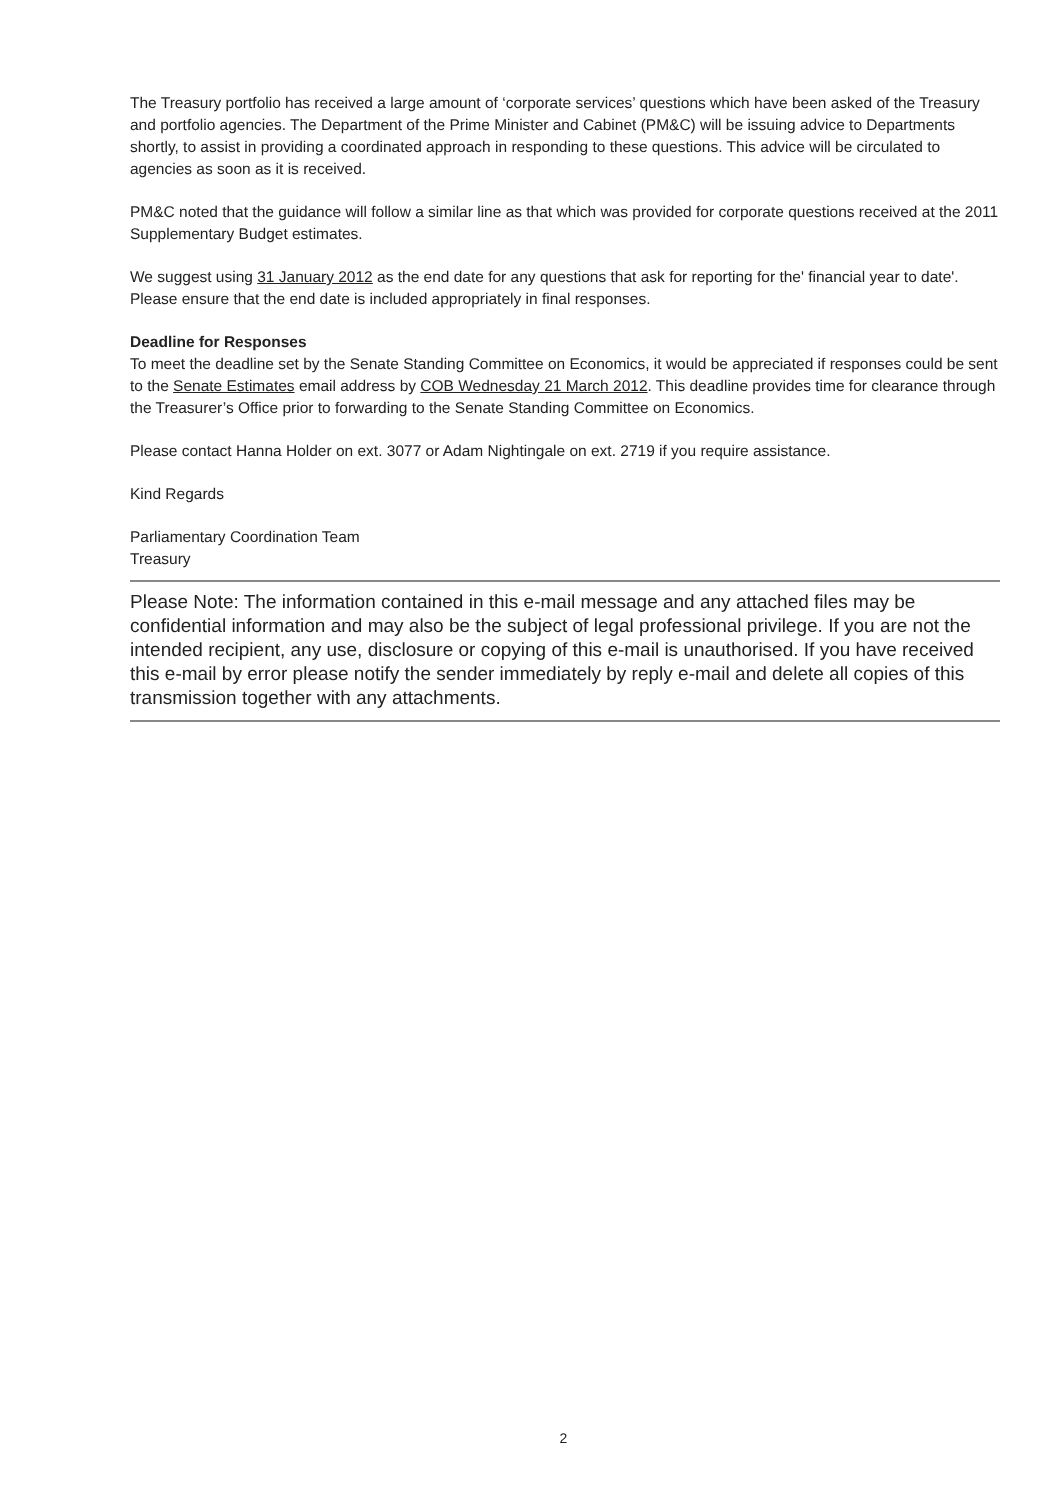The Treasury portfolio has received a large amount of ‘corporate services’ questions which have been asked of the Treasury and portfolio agencies. The Department of the Prime Minister and Cabinet (PM&C) will be issuing advice to Departments shortly, to assist in providing a coordinated approach in responding to these questions. This advice will be circulated to agencies as soon as it is received.
PM&C noted that the guidance will follow a similar line as that which was provided for corporate questions received at the 2011 Supplementary Budget estimates.
We suggest using 31 January 2012 as the end date for any questions that ask for reporting for the' financial year to date'. Please ensure that the end date is included appropriately in final responses.
Deadline for Responses
To meet the deadline set by the Senate Standing Committee on Economics, it would be appreciated if responses could be sent to the Senate Estimates email address by COB Wednesday 21 March 2012. This deadline provides time for clearance through the Treasurer’s Office prior to forwarding to the Senate Standing Committee on Economics.
Please contact Hanna Holder on ext. 3077 or Adam Nightingale on ext. 2719 if you require assistance.
Kind Regards
Parliamentary Coordination Team
Treasury
Please Note: The information contained in this e-mail message and any attached files may be confidential information and may also be the subject of legal professional privilege. If you are not the intended recipient, any use, disclosure or copying of this e-mail is unauthorised. If you have received this e-mail by error please notify the sender immediately by reply e-mail and delete all copies of this transmission together with any attachments.
2